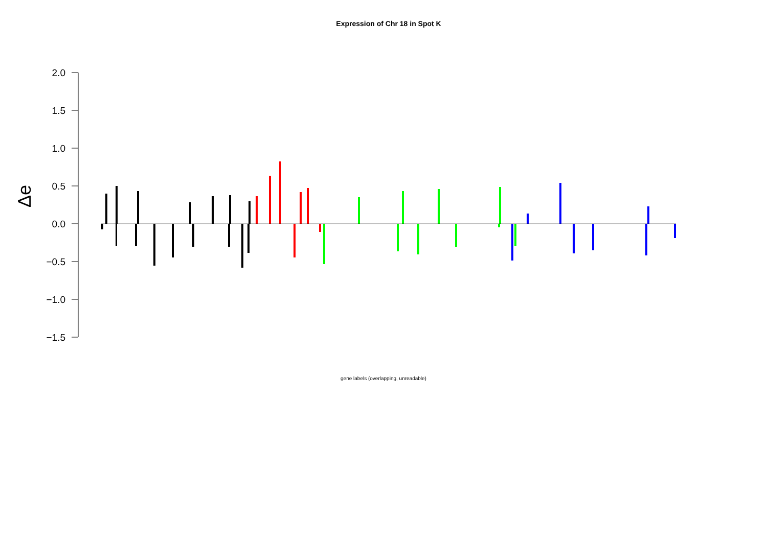Expression of Chr 18 in Spot K
2.0
1.5
1.0
0.5
0.0
−0.5
−1.0
−1.5
Δe
gene labels (overlapping, unreadable)